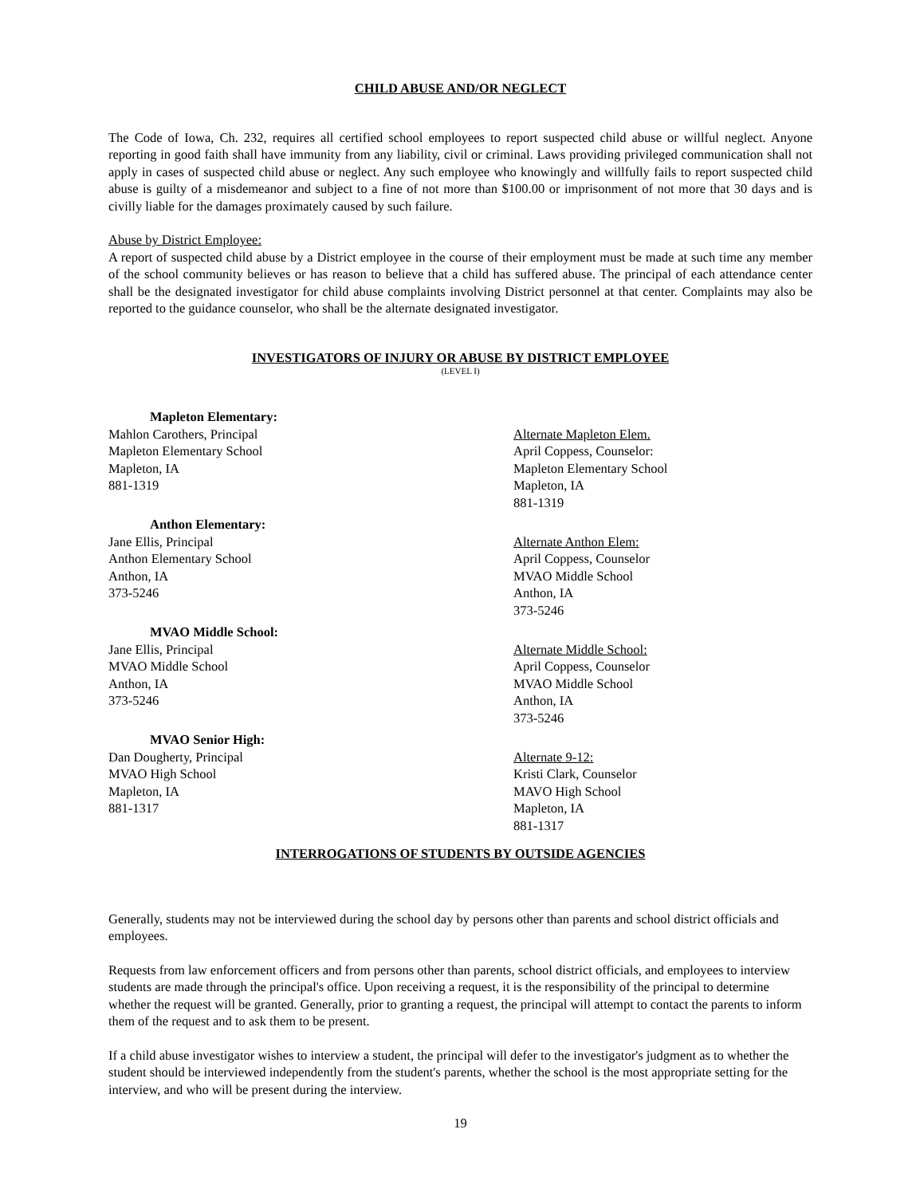CHILD ABUSE AND/OR NEGLECT
The Code of Iowa, Ch. 232, requires all certified school employees to report suspected child abuse or willful neglect. Anyone reporting in good faith shall have immunity from any liability, civil or criminal. Laws providing privileged communication shall not apply in cases of suspected child abuse or neglect. Any such employee who knowingly and willfully fails to report suspected child abuse is guilty of a misdemeanor and subject to a fine of not more than $100.00 or imprisonment of not more that 30 days and is civilly liable for the damages proximately caused by such failure.
Abuse by District Employee:
A report of suspected child abuse by a District employee in the course of their employment must be made at such time any member of the school community believes or has reason to believe that a child has suffered abuse. The principal of each attendance center shall be the designated investigator for child abuse complaints involving District personnel at that center. Complaints may also be reported to the guidance counselor, who shall be the alternate designated investigator.
INVESTIGATORS OF INJURY OR ABUSE BY DISTRICT EMPLOYEE
(LEVEL I)
Mapleton Elementary:
Mahlon Carothers, Principal
Mapleton Elementary School
Mapleton, IA
881-1319
Alternate Mapleton Elem.
April Coppess, Counselor:
Mapleton Elementary School
Mapleton, IA
881-1319
Anthon Elementary:
Jane Ellis, Principal
Anthon Elementary School
Anthon, IA
373-5246
Alternate Anthon Elem:
April Coppess, Counselor
MVAO Middle School
Anthon, IA
373-5246
MVAO Middle School:
Jane Ellis, Principal
MVAO Middle School
Anthon, IA
373-5246
Alternate Middle School:
April Coppess, Counselor
MVAO Middle School
Anthon, IA
373-5246
MVAO Senior High:
Dan Dougherty, Principal
MVAO High School
Mapleton, IA
881-1317
Alternate 9-12:
Kristi Clark, Counselor
MAVO High School
Mapleton, IA
881-1317
INTERROGATIONS OF STUDENTS BY OUTSIDE AGENCIES
Generally, students may not be interviewed during the school day by persons other than parents and school district officials and employees.
Requests from law enforcement officers and from persons other than parents, school district officials, and employees to interview students are made through the principal's office. Upon receiving a request, it is the responsibility of the principal to determine whether the request will be granted. Generally, prior to granting a request, the principal will attempt to contact the parents to inform them of the request and to ask them to be present.
If a child abuse investigator wishes to interview a student, the principal will defer to the investigator's judgment as to whether the student should be interviewed independently from the student's parents, whether the school is the most appropriate setting for the interview, and who will be present during the interview.
19